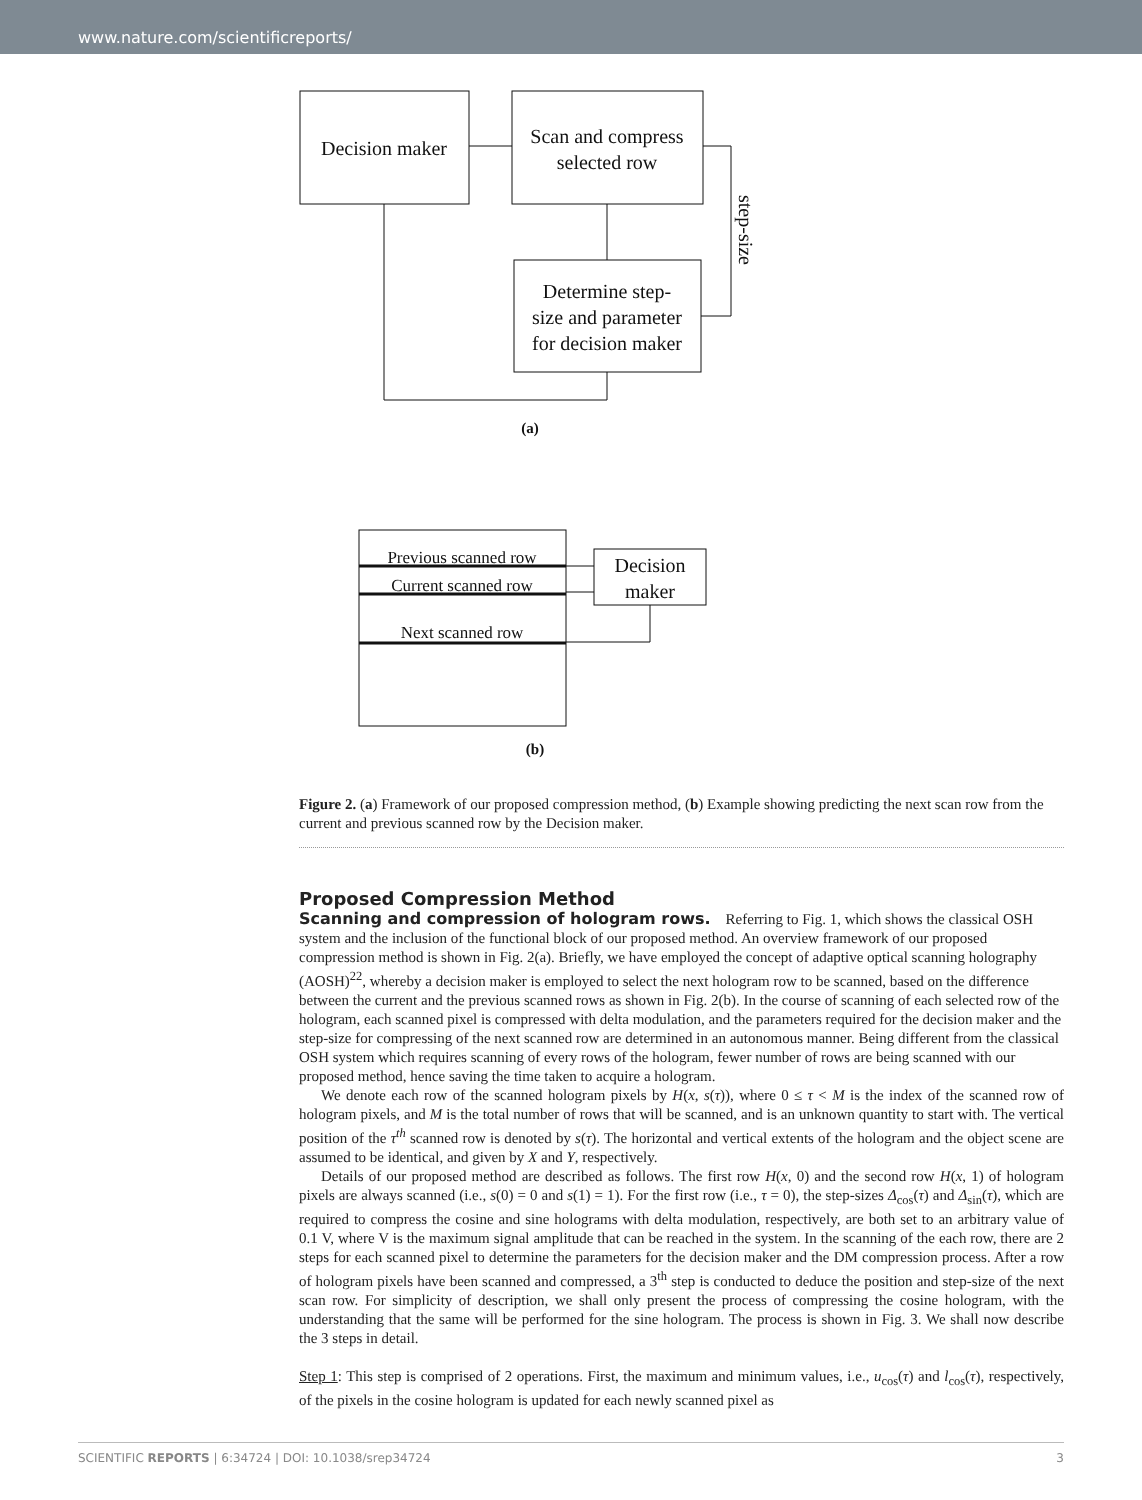www.nature.com/scientificreports/
Decision maker
Scan and compress
selected row
Determine step-
size and parameter
for decision maker
step-size
(a)
Previous scanned row
Current scanned row
Next scanned row
Decision
maker
(b)
Figure 2. (a) Framework of our proposed compression method, (b) Example showing predicting the next scan row from the current and previous scanned row by the Decision maker.
Proposed Compression Method
Scanning and compression of hologram rows.
Referring to Fig. 1, which shows the classical OSH system and the inclusion of the functional block of our proposed method. An overview framework of our proposed compression method is shown in Fig. 2(a). Briefly, we have employed the concept of adaptive optical scanning holography (AOSH)<sup>22</sup>, whereby a decision maker is employed to select the next hologram row to be scanned, based on the difference between the current and the previous scanned rows as shown in Fig. 2(b). In the course of scanning of each selected row of the hologram, each scanned pixel is compressed with delta modulation, and the parameters required for the decision maker and the step-size for compressing of the next scanned row are determined in an autonomous manner. Being different from the classical OSH system which requires scanning of every rows of the hologram, fewer number of rows are being scanned with our proposed method, hence saving the time taken to acquire a hologram.
We denote each row of the scanned hologram pixels by H(x, s(τ)), where 0 ≤ τ < M is the index of the scanned row of hologram pixels, and M is the total number of rows that will be scanned, and is an unknown quantity to start with. The vertical position of the τ<sup>th</sup> scanned row is denoted by s(τ). The horizontal and vertical extents of the hologram and the object scene are assumed to be identical, and given by X and Y, respectively.
Details of our proposed method are described as follows. The first row H(x, 0) and the second row H(x, 1) of hologram pixels are always scanned (i.e., s(0) = 0 and s(1) = 1). For the first row (i.e., τ = 0), the step-sizes Δ<sub>cos</sub>(τ) and Δ<sub>sin</sub>(τ), which are required to compress the cosine and sine holograms with delta modulation, respectively, are both set to an arbitrary value of 0.1 V, where V is the maximum signal amplitude that can be reached in the system. In the scanning of the each row, there are 2 steps for each scanned pixel to determine the parameters for the decision maker and the DM compression process. After a row of hologram pixels have been scanned and compressed, a 3<sup>th</sup> step is conducted to deduce the position and step-size of the next scan row. For simplicity of description, we shall only present the process of compressing the cosine hologram, with the understanding that the same will be performed for the sine hologram. The process is shown in Fig. 3. We shall now describe the 3 steps in detail.
Step 1: This step is comprised of 2 operations. First, the maximum and minimum values, i.e., u<sub>cos</sub>(τ) and l<sub>cos</sub>(τ), respectively, of the pixels in the cosine hologram is updated for each newly scanned pixel as
SCIENTIFIC REPORTS | 6:34724 | DOI: 10.1038/srep34724 3